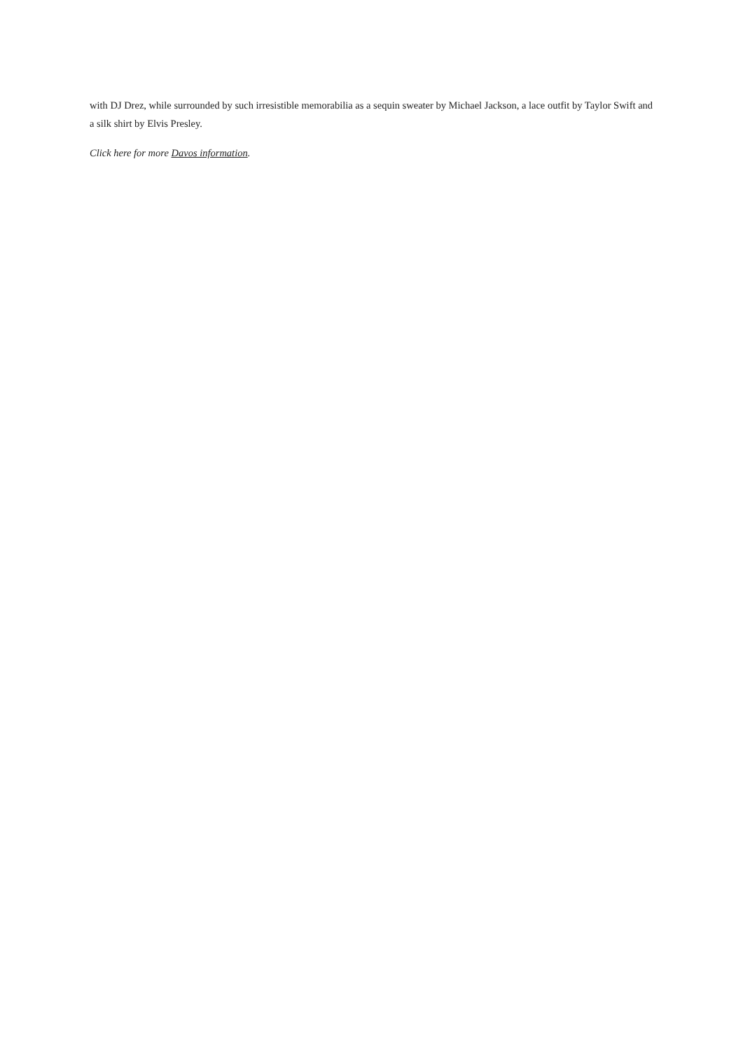with DJ Drez, while surrounded by such irresistible memorabilia as a sequin sweater by Michael Jackson, a lace outfit by Taylor Swift and a silk shirt by Elvis Presley.
Click here for more Davos information.